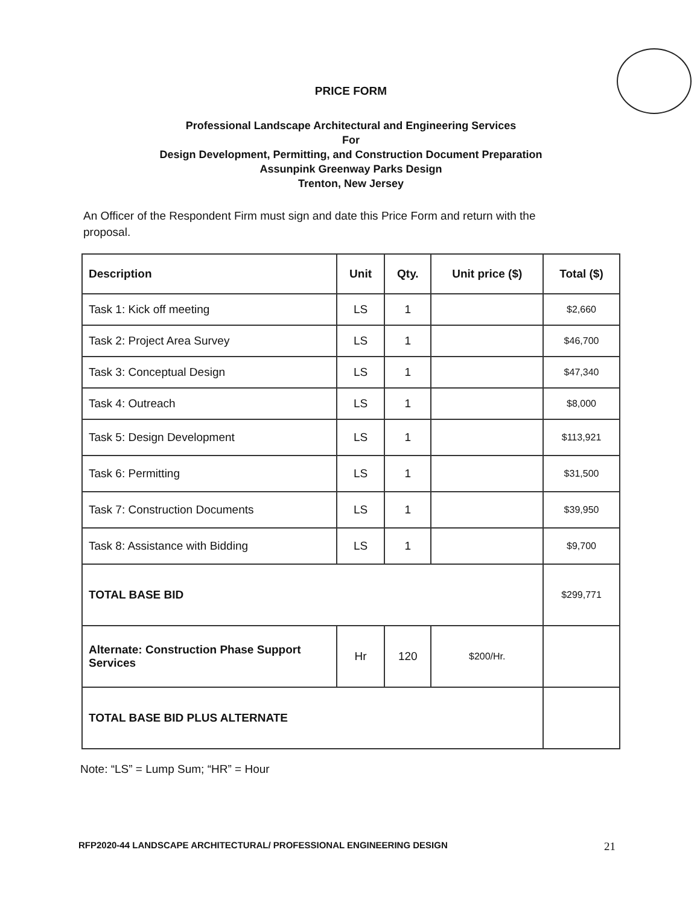PRICE FORM
Professional Landscape Architectural and Engineering Services
For
Design Development, Permitting, and Construction Document Preparation
Assunpink Greenway Parks Design
Trenton, New Jersey
An Officer of the Respondent Firm must sign and date this Price Form and return with the proposal.
| Description | Unit | Qty. | Unit price ($) | Total ($) |
| --- | --- | --- | --- | --- |
| Task 1: Kick off meeting | LS | 1 | | $2,660 |
| Task 2: Project Area Survey | LS | 1 | | $46,700 |
| Task 3: Conceptual Design | LS | 1 | | $47,340 |
| Task 4: Outreach | LS | 1 | | $8,000 |
| Task 5: Design Development | LS | 1 | | $113,921 |
| Task 6: Permitting | LS | 1 | | $31,500 |
| Task 7: Construction Documents | LS | 1 | | $39,950 |
| Task 8: Assistance with Bidding | LS | 1 | | $9,700 |
| TOTAL BASE BID | | | | $299,771 |
| Alternate: Construction Phase Support Services | Hr | 120 | $200/Hr. | |
| TOTAL BASE BID PLUS ALTERNATE | | | | |
Note: “LS” = Lump Sum; “HR” = Hour
RFP2020-44 LANDSCAPE ARCHITECTURAL/ PROFESSIONAL ENGINEERING DESIGN 21